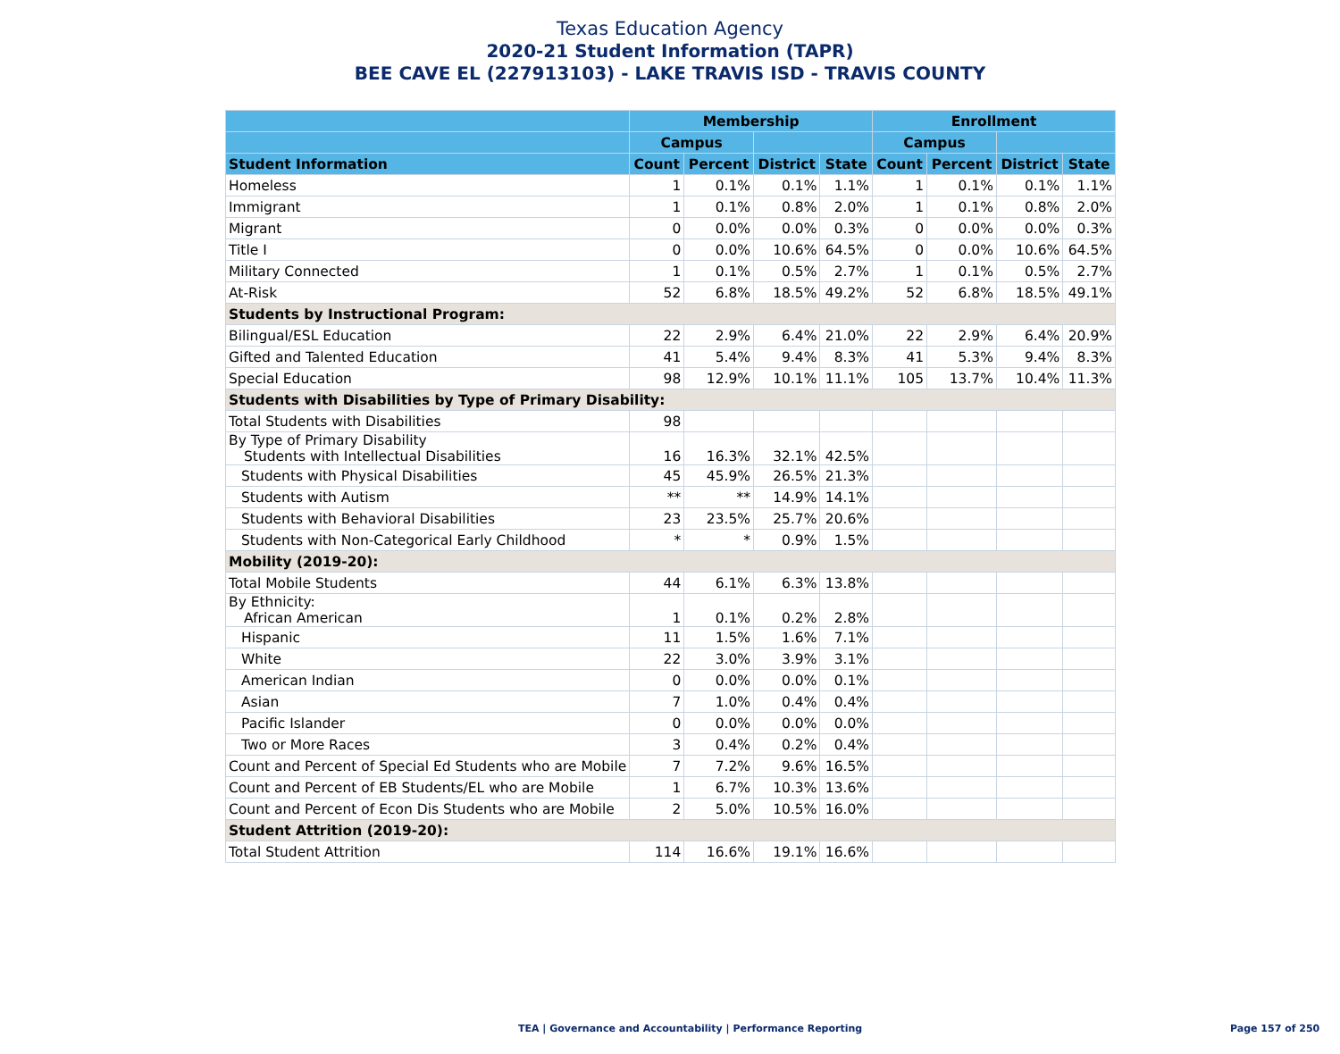Texas Education Agency
2020-21 Student Information (TAPR)
BEE CAVE EL (227913103) - LAKE TRAVIS ISD - TRAVIS COUNTY
| | Membership | | | | Enrollment | | | |
| --- | --- | --- | --- | --- | --- | --- | --- | --- |
| | Campus | | | | Campus | | | |
| Student Information | Count | Percent | District | State | Count | Percent | District | State |
| Homeless | 1 | 0.1% | 0.1% | 1.1% | 1 | 0.1% | 0.1% | 1.1% |
| Immigrant | 1 | 0.1% | 0.8% | 2.0% | 1 | 0.1% | 0.8% | 2.0% |
| Migrant | 0 | 0.0% | 0.0% | 0.3% | 0 | 0.0% | 0.0% | 0.3% |
| Title I | 0 | 0.0% | 10.6% | 64.5% | 0 | 0.0% | 10.6% | 64.5% |
| Military Connected | 1 | 0.1% | 0.5% | 2.7% | 1 | 0.1% | 0.5% | 2.7% |
| At-Risk | 52 | 6.8% | 18.5% | 49.2% | 52 | 6.8% | 18.5% | 49.1% |
| Students by Instructional Program: | | | | | | | | |
| Bilingual/ESL Education | 22 | 2.9% | 6.4% | 21.0% | 22 | 2.9% | 6.4% | 20.9% |
| Gifted and Talented Education | 41 | 5.4% | 9.4% | 8.3% | 41 | 5.3% | 9.4% | 8.3% |
| Special Education | 98 | 12.9% | 10.1% | 11.1% | 105 | 13.7% | 10.4% | 11.3% |
| Students with Disabilities by Type of Primary Disability: | | | | | | | | |
| Total Students with Disabilities | 98 | | | | | | | |
| By Type of Primary Disability Students with Intellectual Disabilities | 16 | 16.3% | 32.1% | 42.5% | | | | |
| Students with Physical Disabilities | 45 | 45.9% | 26.5% | 21.3% | | | | |
| Students with Autism | ** | ** | 14.9% | 14.1% | | | | |
| Students with Behavioral Disabilities | 23 | 23.5% | 25.7% | 20.6% | | | | |
| Students with Non-Categorical Early Childhood | * | * | 0.9% | 1.5% | | | | |
| Mobility (2019-20): | | | | | | | | |
| Total Mobile Students | 44 | 6.1% | 6.3% | 13.8% | | | | |
| By Ethnicity: African American | 1 | 0.1% | 0.2% | 2.8% | | | | |
| Hispanic | 11 | 1.5% | 1.6% | 7.1% | | | | |
| White | 22 | 3.0% | 3.9% | 3.1% | | | | |
| American Indian | 0 | 0.0% | 0.0% | 0.1% | | | | |
| Asian | 7 | 1.0% | 0.4% | 0.4% | | | | |
| Pacific Islander | 0 | 0.0% | 0.0% | 0.0% | | | | |
| Two or More Races | 3 | 0.4% | 0.2% | 0.4% | | | | |
| Count and Percent of Special Ed Students who are Mobile | 7 | 7.2% | 9.6% | 16.5% | | | | |
| Count and Percent of EB Students/EL who are Mobile | 1 | 6.7% | 10.3% | 13.6% | | | | |
| Count and Percent of Econ Dis Students who are Mobile | 2 | 5.0% | 10.5% | 16.0% | | | | |
| Student Attrition (2019-20): | | | | | | | | |
| Total Student Attrition | 114 | 16.6% | 19.1% | 16.6% | | | | |
TEA | Governance and Accountability | Performance Reporting
Page 157 of 250